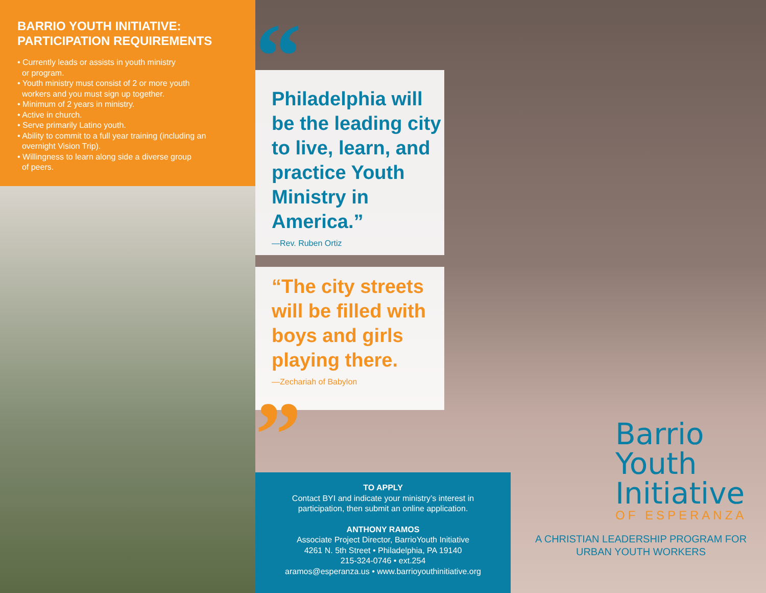BARRIO YOUTH INITIATIVE:
PARTICIPATION REQUIREMENTS
• Currently leads or assists in youth ministry
or program.
• Youth ministry must consist of 2 or more youth
workers and you must sign up together.
• Minimum of 2 years in ministry.
• Active in church.
• Serve primarily Latino youth.
• Ability to commit to a full year training (including an
overnight Vision Trip).
• Willingness to learn along side a diverse group
of peers.
“
Philadelphia will be the leading city to live, learn, and practice Youth Ministry in America.”
—Rev. Ruben Ortiz
“The city streets will be filled with boys and girls playing there.
—Zechariah of Babylon
”
TO APPLY
Contact BYI and indicate your ministry’s interest in
participation, then submit an online application.
ANTHONY RAMOS
Associate Project Director, BarrioYouth Initiative
4261 N. 5th Street • Philadelphia, PA 19140
215-324-0746 • ext.254
aramos@esperanza.us • www.barrioyouthinitiative.org
Barrio
Youth
Initiative
OF ESPERANZA
A CHRISTIAN LEADERSHIP PROGRAM FOR
URBAN YOUTH WORKERS